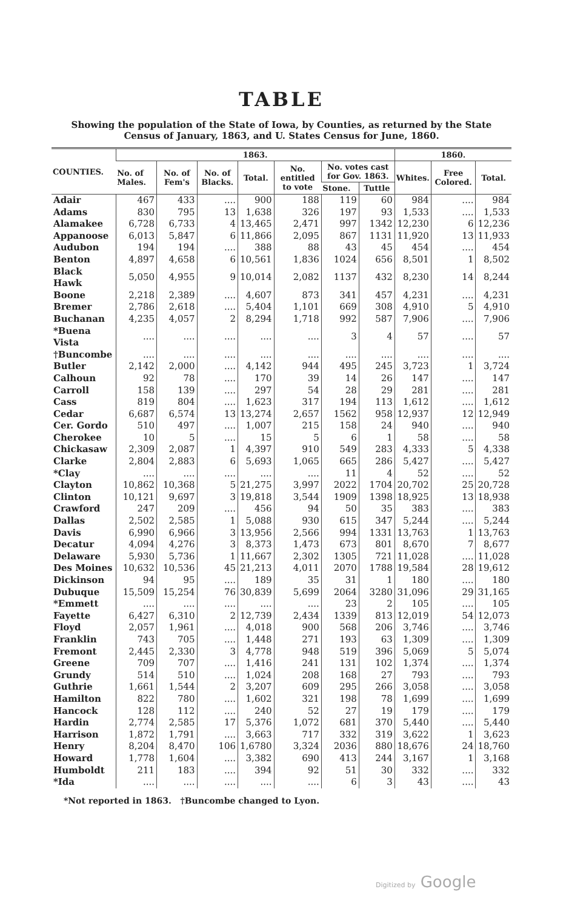TABLE
Showing the population of the State of Iowa, by Counties, as returned by the State Census of January, 1863, and U. States Census for June, 1860.
| COUNTIES. | 1863. | | | | | | | 1860. | | |
| --- | --- | --- | --- | --- | --- | --- | --- | --- | --- | --- |
| | No. of Males. | No. of Fem's | No. of Blacks. | Total. | No. entitled to vote | No. votes cast for Gov. 1863. | | Whites. | Free Colored. | Total. |
| | | | | | | Stone. | Tuttle | | | |
| Adair | 467 | 433 | .... | 900 | 188 | 119 | 60 | 984 | .... | 984 |
| Adams | 830 | 795 | 13 | 1,638 | 326 | 197 | 93 | 1,533 | .... | 1,533 |
| Alamakee | 6,728 | 6,733 | 4 | 13,465 | 2,471 | 997 | 1342 | 12,230 | 6 | 12,236 |
| Appanoose | 6,013 | 5,847 | 6 | 11,866 | 2,095 | 867 | 1131 | 11,920 | 13 | 11,933 |
| Audubon | 194 | 194 | .... | 388 | 88 | 43 | 45 | 454 | .... | 454 |
| Benton | 4,897 | 4,658 | 6 | 10,561 | 1,836 | 1024 | 656 | 8,501 | 1 | 8,502 |
| Black Hawk | 5,050 | 4,955 | 9 | 10,014 | 2,082 | 1137 | 432 | 8,230 | 14 | 8,244 |
| Boone | 2,218 | 2,389 | .... | 4,607 | 873 | 341 | 457 | 4,231 | .... | 4,231 |
| Bremer | 2,786 | 2,618 | .... | 5,404 | 1,101 | 669 | 308 | 4,910 | 5 | 4,910 |
| Buchanan | 4,235 | 4,057 | 2 | 8,294 | 1,718 | 992 | 587 | 7,906 | .... | 7,906 |
| *Buena Vista | .... | .... | .... | .... | .... | 3 | 4 | 57 | .... | 57 |
| †Buncombe | .... | .... | .... | .... | .... | .... | .... | .... | .... | .... |
| Butler | 2,142 | 2,000 | .... | 4,142 | 944 | 495 | 245 | 3,723 | 1 | 3,724 |
| Calhoun | 92 | 78 | .... | 170 | 39 | 14 | 26 | 147 | .... | 147 |
| Carroll | 158 | 139 | .... | 297 | 54 | 28 | 29 | 281 | .... | 281 |
| Cass | 819 | 804 | .... | 1,623 | 317 | 194 | 113 | 1,612 | .... | 1,612 |
| Cedar | 6,687 | 6,574 | 13 | 13,274 | 2,657 | 1562 | 958 | 12,937 | 12 | 12,949 |
| Cer. Gordo | 510 | 497 | .... | 1,007 | 215 | 158 | 24 | 940 | .... | 940 |
| Cherokee | 10 | 5 | .... | 15 | 5 | 6 | 1 | 58 | .... | 58 |
| Chickasaw | 2,309 | 2,087 | 1 | 4,397 | 910 | 549 | 283 | 4,333 | 5 | 4,338 |
| Clarke | 2,804 | 2,883 | 6 | 5,693 | 1,065 | 665 | 286 | 5,427 | .... | 5,427 |
| *Clay | .... | .... | .... | .... | .... | 11 | 4 | 52 | .... | 52 |
| Clayton | 10,862 | 10,368 | 5 | 21,275 | 3,997 | 2022 | 1704 | 20,702 | 25 | 20,728 |
| Clinton | 10,121 | 9,697 | 3 | 19,818 | 3,544 | 1909 | 1398 | 18,925 | 13 | 18,938 |
| Crawford | 247 | 209 | .... | 456 | 94 | 50 | 35 | 383 | .... | 383 |
| Dallas | 2,502 | 2,585 | 1 | 5,088 | 930 | 615 | 347 | 5,244 | .... | 5,244 |
| Davis | 6,990 | 6,966 | 3 | 13,956 | 2,566 | 994 | 1331 | 13,763 | 1 | 13,763 |
| Decatur | 4,094 | 4,276 | 3 | 8,373 | 1,473 | 673 | 801 | 8,670 | 7 | 8,677 |
| Delaware | 5,930 | 5,736 | 1 | 11,667 | 2,302 | 1305 | 721 | 11,028 | .... | 11,028 |
| Des Moines | 10,632 | 10,536 | 45 | 21,213 | 4,011 | 2070 | 1788 | 19,584 | 28 | 19,612 |
| Dickinson | 94 | 95 | .... | 189 | 35 | 31 | 1 | 180 | .... | 180 |
| Dubuque | 15,509 | 15,254 | 76 | 30,839 | 5,699 | 2064 | 3280 | 31,096 | 29 | 31,165 |
| *Emmett | .... | .... | .... | .... | .... | 23 | 2 | 105 | .... | 105 |
| Fayette | 6,427 | 6,310 | 2 | 12,739 | 2,434 | 1339 | 813 | 12,019 | 54 | 12,073 |
| Floyd | 2,057 | 1,961 | .... | 4,018 | 900 | 568 | 206 | 3,746 | .... | 3,746 |
| Franklin | 743 | 705 | .... | 1,448 | 271 | 193 | 63 | 1,309 | .... | 1,309 |
| Fremont | 2,445 | 2,330 | 3 | 4,778 | 948 | 519 | 396 | 5,069 | 5 | 5,074 |
| Greene | 709 | 707 | .... | 1,416 | 241 | 131 | 102 | 1,374 | .... | 1,374 |
| Grundy | 514 | 510 | .... | 1,024 | 208 | 168 | 27 | 793 | .... | 793 |
| Guthrie | 1,661 | 1,544 | 2 | 3,207 | 609 | 295 | 266 | 3,058 | .... | 3,058 |
| Hamilton | 822 | 780 | .... | 1,602 | 321 | 198 | 78 | 1,699 | .... | 1,699 |
| Hancock | 128 | 112 | .... | 240 | 52 | 27 | 19 | 179 | .... | 179 |
| Hardin | 2,774 | 2,585 | 17 | 5,376 | 1,072 | 681 | 370 | 5,440 | .... | 5,440 |
| Harrison | 1,872 | 1,791 | .... | 3,663 | 717 | 332 | 319 | 3,622 | 1 | 3,623 |
| Henry | 8,204 | 8,470 | 106 | 1,6780 | 3,324 | 2036 | 880 | 18,676 | 24 | 18,760 |
| Howard | 1,778 | 1,604 | .... | 3,382 | 690 | 413 | 244 | 3,167 | 1 | 3,168 |
| Humboldt | 211 | 183 | .... | 394 | 92 | 51 | 30 | 332 | .... | 332 |
| *Ida | .... | .... | .... | .... | .... | 6 | 3 | 43 | .... | 43 |
*Not reported in 1863. †Buncombe changed to Lyon.
Digitized by Google